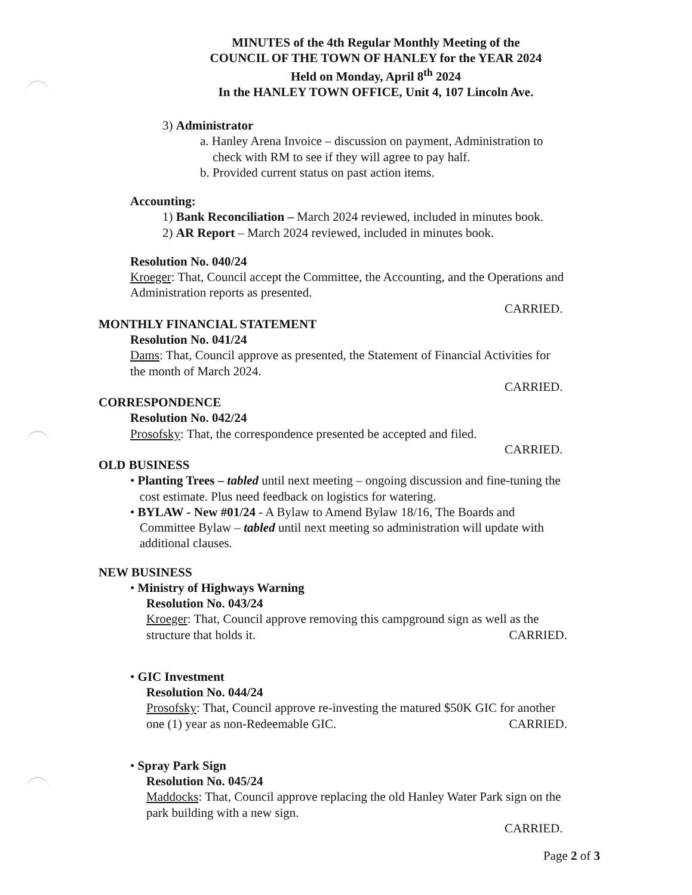MINUTES of the 4th Regular Monthly Meeting of the
COUNCIL OF THE TOWN OF HANLEY for the YEAR 2024
Held on Monday, April 8<sup>th</sup> 2024
In the HANLEY TOWN OFFICE, Unit 4, 107 Lincoln Ave.
3) Administrator
a. Hanley Arena Invoice – discussion on payment, Administration to
check with RM to see if they will agree to pay half.
b. Provided current status on past action items.
Accounting:
1) Bank Reconciliation – March 2024 reviewed, included in minutes book.
2) AR Report – March 2024 reviewed, included in minutes book.
Resolution No. 040/24
Kroeger: That, Council accept the Committee, the Accounting, and the Operations and
Administration reports as presented.
CARRIED.
MONTHLY FINANCIAL STATEMENT
Resolution No. 041/24
Dams: That, Council approve as presented, the Statement of Financial Activities for
the month of March 2024.
CARRIED.
CORRESPONDENCE
Resolution No. 042/24
Prosofsky: That, the correspondence presented be accepted and filed.
CARRIED.
OLD BUSINESS
• Planting Trees – tabled until next meeting – ongoing discussion and fine-tuning the
cost estimate. Plus need feedback on logistics for watering.
• BYLAW - New #01/24 - A Bylaw to Amend Bylaw 18/16, The Boards and
Committee Bylaw – tabled until next meeting so administration will update with
additional clauses.
NEW BUSINESS
• Ministry of Highways Warning
Resolution No. 043/24
Kroeger: That, Council approve removing this campground sign as well as the
structure that holds it. CARRIED.
• GIC Investment
Resolution No. 044/24
Prosofsky: That, Council approve re-investing the matured $50K GIC for another
one (1) year as non-Redeemable GIC. CARRIED.
• Spray Park Sign
Resolution No. 045/24
Maddocks: That, Council approve replacing the old Hanley Water Park sign on the
park building with a new sign.
CARRIED.
Page 2 of 3